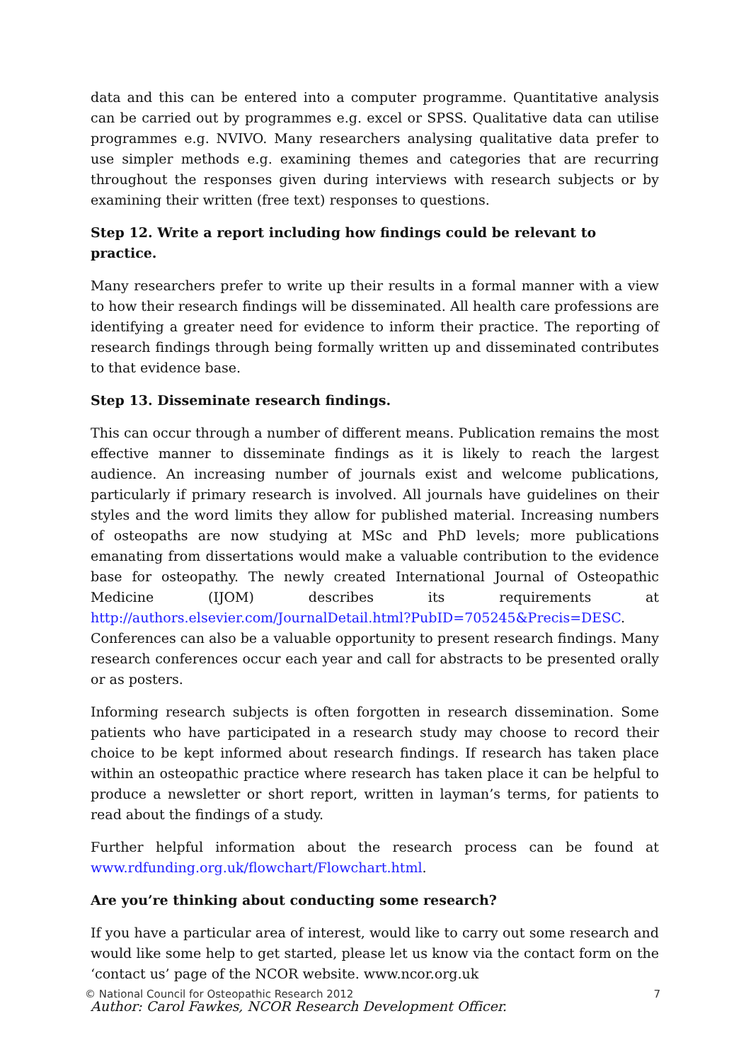data and this can be entered into a computer programme. Quantitative analysis can be carried out by programmes e.g. excel or SPSS. Qualitative data can utilise programmes e.g. NVIVO. Many researchers analysing qualitative data prefer to use simpler methods e.g. examining themes and categories that are recurring throughout the responses given during interviews with research subjects or by examining their written (free text) responses to questions.
Step 12. Write a report including how findings could be relevant to practice.
Many researchers prefer to write up their results in a formal manner with a view to how their research findings will be disseminated. All health care professions are identifying a greater need for evidence to inform their practice. The reporting of research findings through being formally written up and disseminated contributes to that evidence base.
Step 13. Disseminate research findings.
This can occur through a number of different means. Publication remains the most effective manner to disseminate findings as it is likely to reach the largest audience. An increasing number of journals exist and welcome publications, particularly if primary research is involved. All journals have guidelines on their styles and the word limits they allow for published material. Increasing numbers of osteopaths are now studying at MSc and PhD levels; more publications emanating from dissertations would make a valuable contribution to the evidence base for osteopathy. The newly created International Journal of Osteopathic Medicine (IJOM) describes its requirements at http://authors.elsevier.com/JournalDetail.html?PubID=705245&Precis=DESC.
Conferences can also be a valuable opportunity to present research findings. Many research conferences occur each year and call for abstracts to be presented orally or as posters.
Informing research subjects is often forgotten in research dissemination. Some patients who have participated in a research study may choose to record their choice to be kept informed about research findings. If research has taken place within an osteopathic practice where research has taken place it can be helpful to produce a newsletter or short report, written in layman’s terms, for patients to read about the findings of a study.
Further helpful information about the research process can be found at www.rdfunding.org.uk/flowchart/Flowchart.html.
Are you’re thinking about conducting some research?
If you have a particular area of interest, would like to carry out some research and would like some help to get started, please let us know via the contact form on the ‘contact us’ page of the NCOR website. www.ncor.org.uk
Author: Carol Fawkes, NCOR Research Development Officer.
© National Council for Osteopathic Research 2012 7